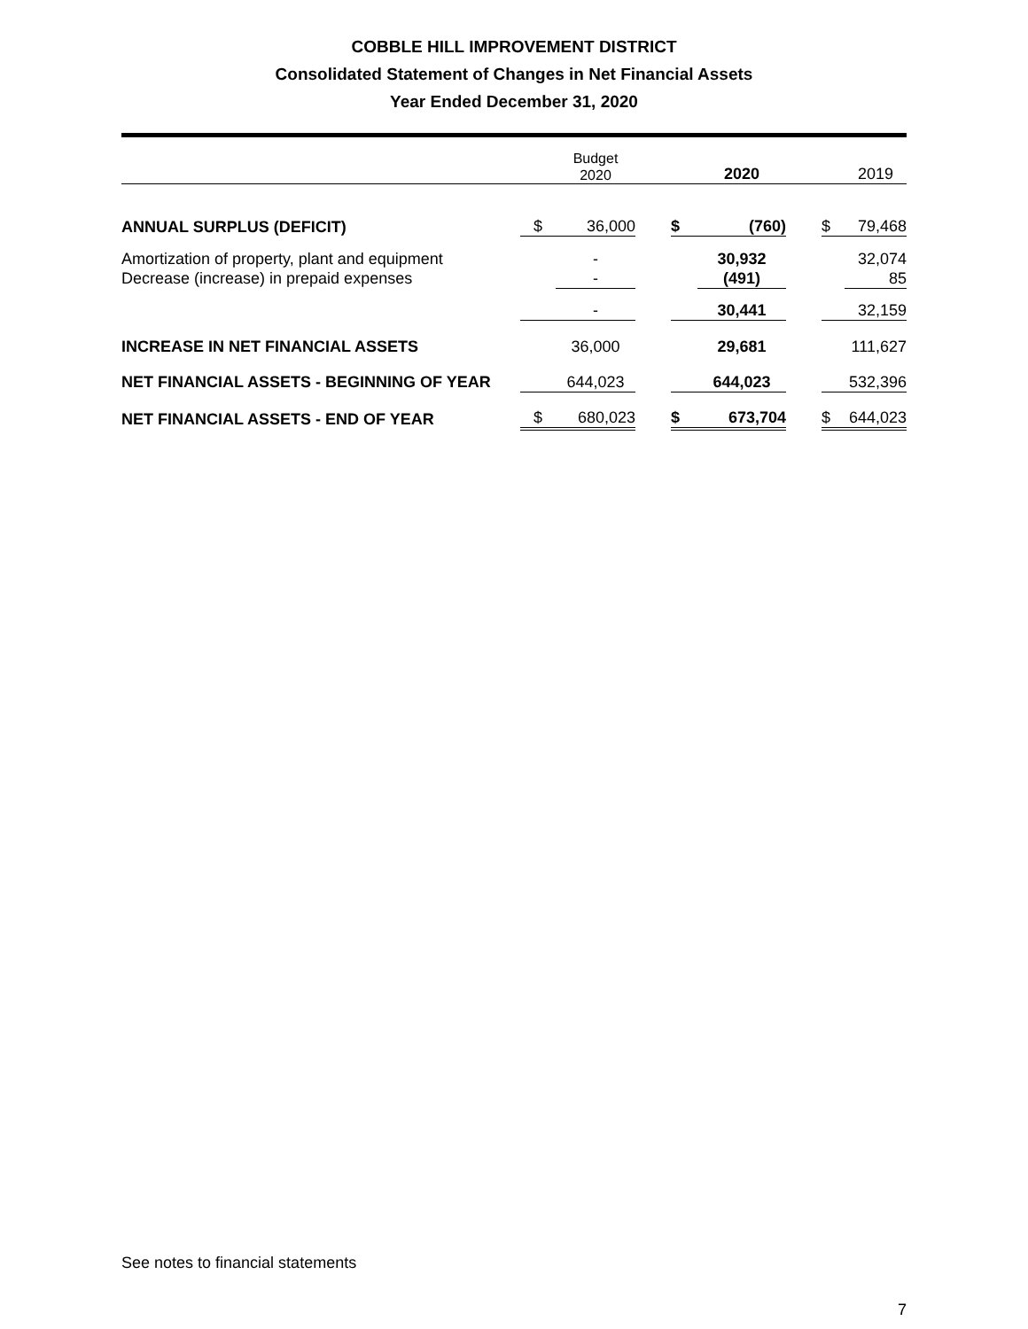COBBLE HILL IMPROVEMENT DISTRICT
Consolidated Statement of Changes in Net Financial Assets
Year Ended December 31, 2020
| | | Budget 2020 | | | 2020 | | | 2019 |
| ANNUAL SURPLUS (DEFICIT) | $ | 36,000 | | $ | (760) | | $ | 79,468 |
| Amortization of property, plant and equipment | | - | | | 30,932 | | | 32,074 |
| Decrease (increase) in prepaid expenses | | - | | | (491) | | | 85 |
| | | - | | | 30,441 | | | 32,159 |
| INCREASE IN NET FINANCIAL ASSETS | | 36,000 | | | 29,681 | | | 111,627 |
| NET FINANCIAL ASSETS - BEGINNING OF YEAR | | 644,023 | | | 644,023 | | | 532,396 |
| NET FINANCIAL ASSETS - END OF YEAR | $ | 680,023 | | $ | 673,704 | | $ | 644,023 |
See notes to financial statements
7